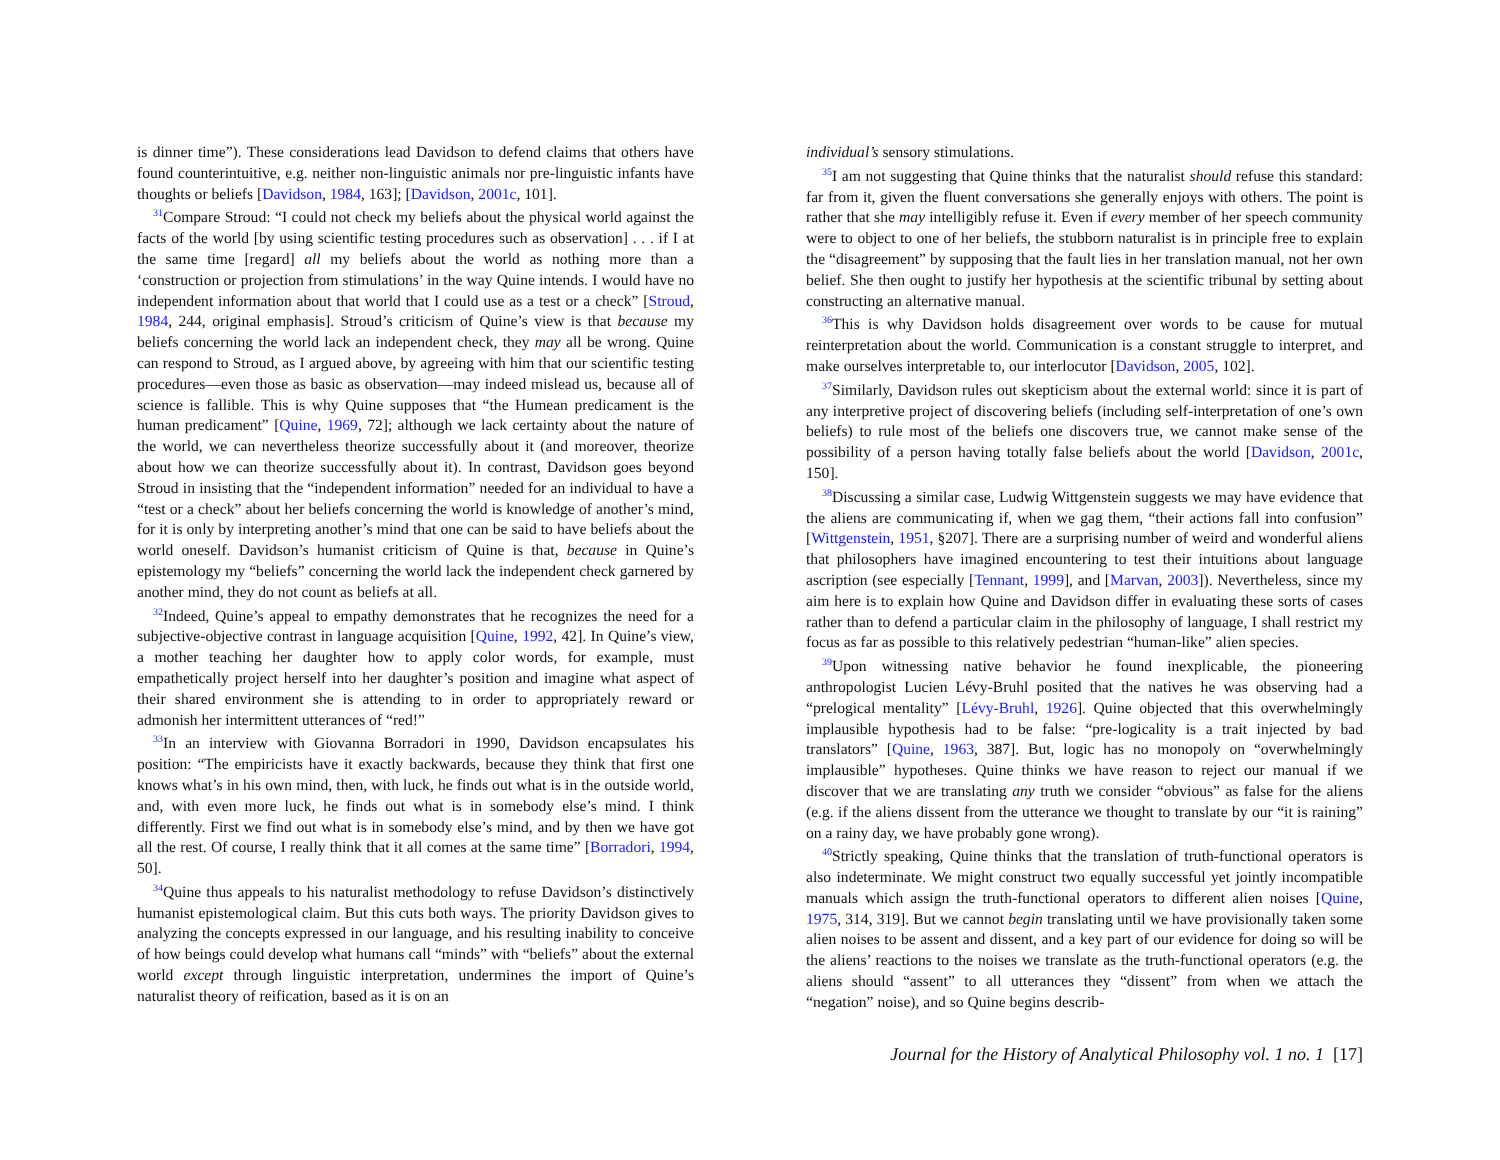is dinner time”). These considerations lead Davidson to defend claims that others have found counterintuitive, e.g. neither non-linguistic animals nor pre-linguistic infants have thoughts or beliefs [Davidson, 1984, 163]; [Davidson, 2001c, 101].
<sup>31</sup> Compare Stroud: “I could not check my beliefs about the physical world against the facts of the world [by using scientific testing procedures such as observation] . . . if I at the same time [regard] all my beliefs about the world as nothing more than a ‘construction or projection from stimulations’ in the way Quine intends. I would have no independent information about that world that I could use as a test or a check” [Stroud, 1984, 244, original emphasis]. Stroud’s criticism of Quine’s view is that because my beliefs concerning the world lack an independent check, they may all be wrong. Quine can respond to Stroud, as I argued above, by agreeing with him that our scientific testing procedures—even those as basic as observation—may indeed mislead us, because all of science is fallible. This is why Quine supposes that “the Humean predicament is the human predicament” [Quine, 1969, 72]; although we lack certainty about the nature of the world, we can nevertheless theorize successfully about it (and moreover, theorize about how we can theorize successfully about it). In contrast, Davidson goes beyond Stroud in insisting that the “independent information” needed for an individual to have a “test or a check” about her beliefs concerning the world is knowledge of another’s mind, for it is only by interpreting another’s mind that one can be said to have beliefs about the world oneself. Davidson’s humanist criticism of Quine is that, because in Quine’s epistemology my “beliefs” concerning the world lack the independent check garnered by another mind, they do not count as beliefs at all.
<sup>32</sup> Indeed, Quine’s appeal to empathy demonstrates that he recognizes the need for a subjective-objective contrast in language acquisition [Quine, 1992, 42]. In Quine’s view, a mother teaching her daughter how to apply color words, for example, must empathetically project herself into her daughter’s position and imagine what aspect of their shared environment she is attending to in order to appropriately reward or admonish her intermittent utterances of “red!”
<sup>33</sup> In an interview with Giovanna Borradori in 1990, Davidson encapsulates his position: “The empiricists have it exactly backwards, because they think that first one knows what’s in his own mind, then, with luck, he finds out what is in the outside world, and, with even more luck, he finds out what is in somebody else’s mind. I think differently. First we find out what is in somebody else’s mind, and by then we have got all the rest. Of course, I really think that it all comes at the same time” [Borradori, 1994, 50].
<sup>34</sup> Quine thus appeals to his naturalist methodology to refuse Davidson’s distinctively humanist epistemological claim. But this cuts both ways. The priority Davidson gives to analyzing the concepts expressed in our language, and his resulting inability to conceive of how beings could develop what humans call “minds” with “beliefs” about the external world except through linguistic interpretation, undermines the import of Quine’s naturalist theory of reification, based as it is on an
individual’s sensory stimulations.
<sup>35</sup> I am not suggesting that Quine thinks that the naturalist should refuse this standard: far from it, given the fluent conversations she generally enjoys with others. The point is rather that she may intelligibly refuse it. Even if every member of her speech community were to object to one of her beliefs, the stubborn naturalist is in principle free to explain the “disagreement” by supposing that the fault lies in her translation manual, not her own belief. She then ought to justify her hypothesis at the scientific tribunal by setting about constructing an alternative manual.
<sup>36</sup> This is why Davidson holds disagreement over words to be cause for mutual reinterpretation about the world. Communication is a constant struggle to interpret, and make ourselves interpretable to, our interlocutor [Davidson, 2005, 102].
<sup>37</sup> Similarly, Davidson rules out skepticism about the external world: since it is part of any interpretive project of discovering beliefs (including self-interpretation of one’s own beliefs) to rule most of the beliefs one discovers true, we cannot make sense of the possibility of a person having totally false beliefs about the world [Davidson, 2001c, 150].
<sup>38</sup> Discussing a similar case, Ludwig Wittgenstein suggests we may have evidence that the aliens are communicating if, when we gag them, “their actions fall into confusion” [Wittgenstein, 1951, §207]. There are a surprising number of weird and wonderful aliens that philosophers have imagined encountering to test their intuitions about language ascription (see especially [Tennant, 1999], and [Marvan, 2003]). Nevertheless, since my aim here is to explain how Quine and Davidson differ in evaluating these sorts of cases rather than to defend a particular claim in the philosophy of language, I shall restrict my focus as far as possible to this relatively pedestrian “human-like” alien species.
<sup>39</sup> Upon witnessing native behavior he found inexplicable, the pioneering anthropologist Lucien Lévy-Bruhl posited that the natives he was observing had a “prelogical mentality” [Lévy-Bruhl, 1926]. Quine objected that this overwhelmingly implausible hypothesis had to be false: “pre-logicality is a trait injected by bad translators” [Quine, 1963, 387]. But, logic has no monopoly on “overwhelmingly implausible” hypotheses. Quine thinks we have reason to reject our manual if we discover that we are translating any truth we consider “obvious” as false for the aliens (e.g. if the aliens dissent from the utterance we thought to translate by our “it is raining” on a rainy day, we have probably gone wrong).
<sup>40</sup> Strictly speaking, Quine thinks that the translation of truth-functional operators is also indeterminate. We might construct two equally successful yet jointly incompatible manuals which assign the truth-functional operators to different alien noises [Quine, 1975, 314, 319]. But we cannot begin translating until we have provisionally taken some alien noises to be assent and dissent, and a key part of our evidence for doing so will be the aliens’ reactions to the noises we translate as the truth-functional operators (e.g. the aliens should “assent” to all utterances they “dissent” from when we attach the “negation” noise), and so Quine begins describ-
Journal for the History of Analytical Philosophy vol. 1 no. 1 [17]